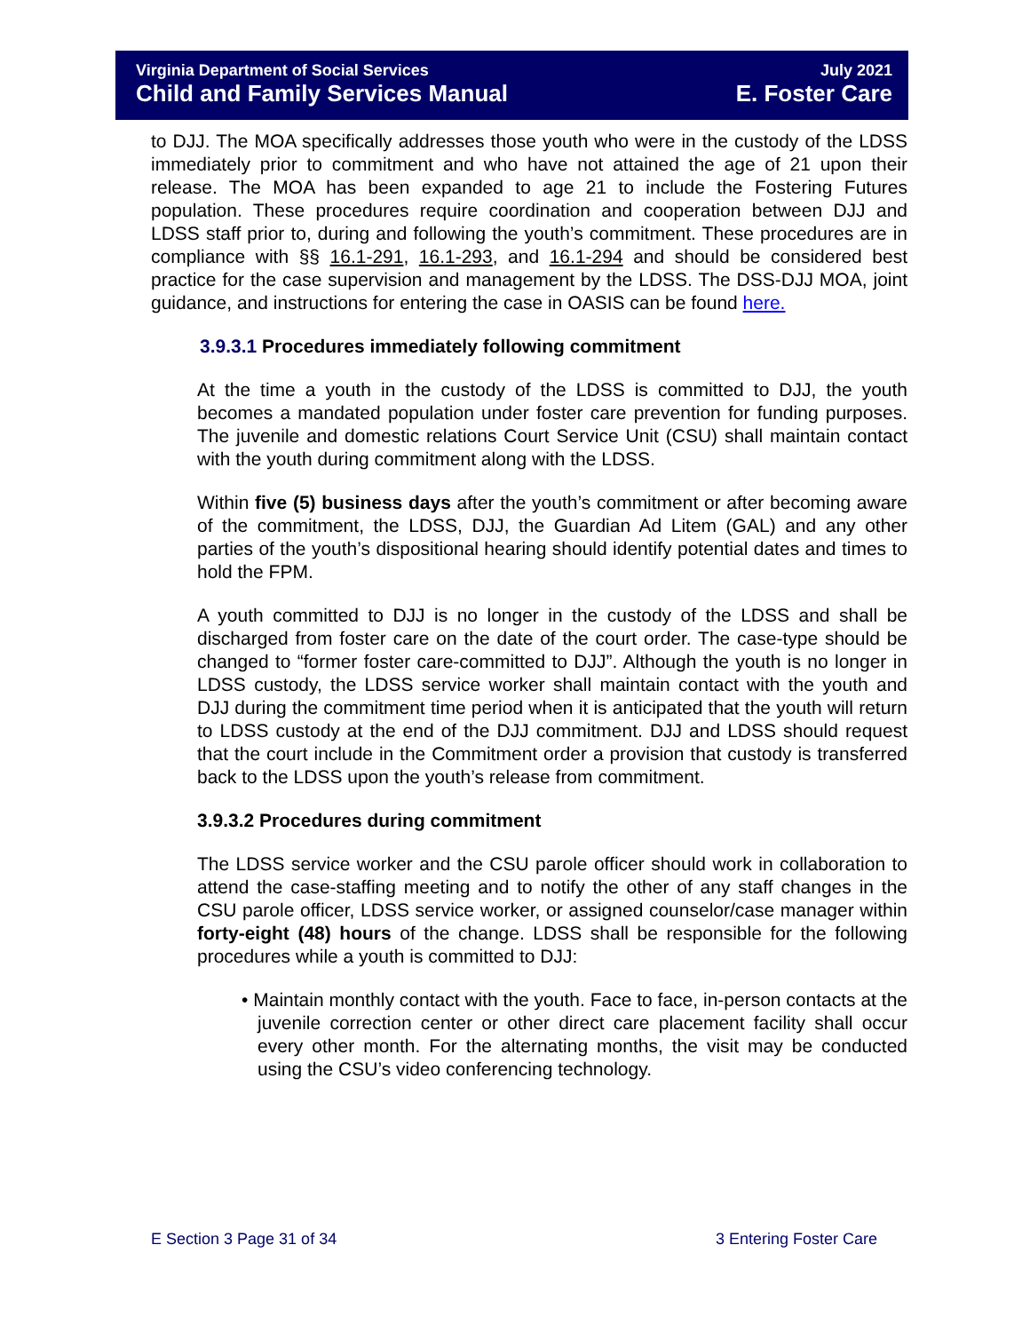Virginia Department of Social Services July 2021
Child and Family Services Manual E. Foster Care
to DJJ. The MOA specifically addresses those youth who were in the custody of the LDSS immediately prior to commitment and who have not attained the age of 21 upon their release. The MOA has been expanded to age 21 to include the Fostering Futures population. These procedures require coordination and cooperation between DJJ and LDSS staff prior to, during and following the youth’s commitment. These procedures are in compliance with §§ 16.1-291, 16.1-293, and 16.1-294 and should be considered best practice for the case supervision and management by the LDSS. The DSS-DJJ MOA, joint guidance, and instructions for entering the case in OASIS can be found here.
3.9.3.1 Procedures immediately following commitment
At the time a youth in the custody of the LDSS is committed to DJJ, the youth becomes a mandated population under foster care prevention for funding purposes. The juvenile and domestic relations Court Service Unit (CSU) shall maintain contact with the youth during commitment along with the LDSS.
Within five (5) business days after the youth’s commitment or after becoming aware of the commitment, the LDSS, DJJ, the Guardian Ad Litem (GAL) and any other parties of the youth’s dispositional hearing should identify potential dates and times to hold the FPM.
A youth committed to DJJ is no longer in the custody of the LDSS and shall be discharged from foster care on the date of the court order. The case-type should be changed to “former foster care-committed to DJJ”. Although the youth is no longer in LDSS custody, the LDSS service worker shall maintain contact with the youth and DJJ during the commitment time period when it is anticipated that the youth will return to LDSS custody at the end of the DJJ commitment. DJJ and LDSS should request that the court include in the Commitment order a provision that custody is transferred back to the LDSS upon the youth’s release from commitment.
3.9.3.2 Procedures during commitment
The LDSS service worker and the CSU parole officer should work in collaboration to attend the case-staffing meeting and to notify the other of any staff changes in the CSU parole officer, LDSS service worker, or assigned counselor/case manager within forty-eight (48) hours of the change. LDSS shall be responsible for the following procedures while a youth is committed to DJJ:
• Maintain monthly contact with the youth. Face to face, in-person contacts at the juvenile correction center or other direct care placement facility shall occur every other month. For the alternating months, the visit may be conducted using the CSU’s video conferencing technology.
E Section 3 Page 31 of 34 3 Entering Foster Care